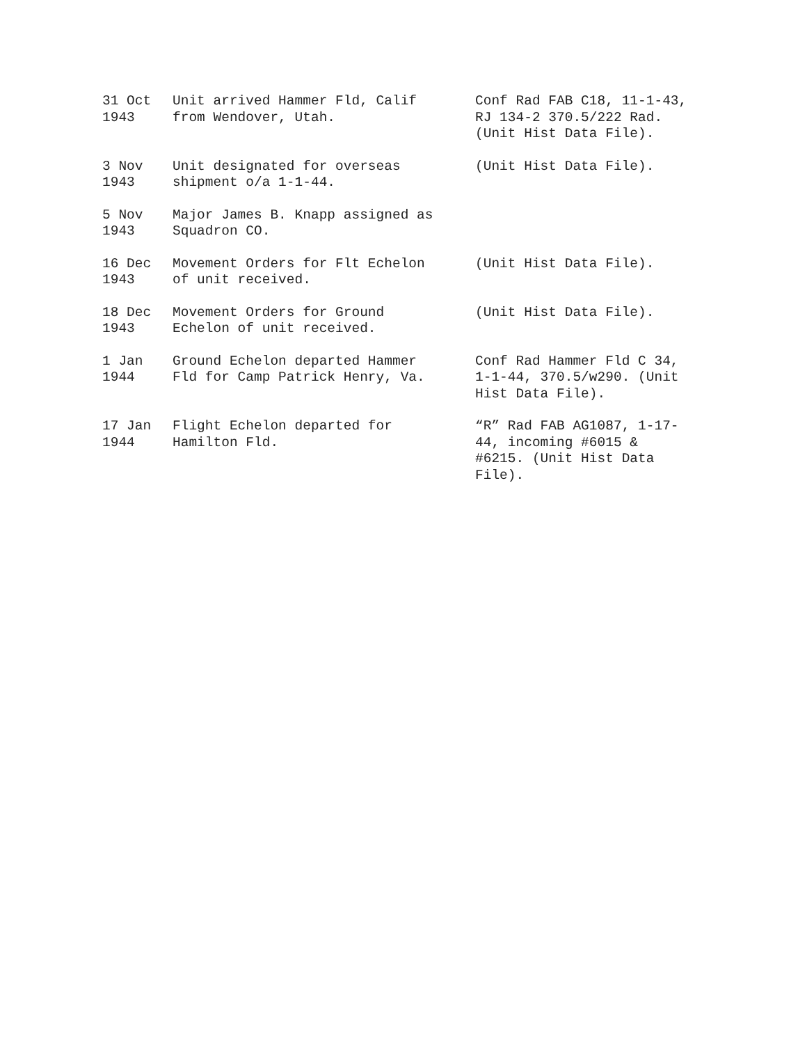| 31 Oct 1943 | Unit arrived Hammer Fld, Calif from Wendover, Utah. | Conf Rad FAB C18, 11-1-43, RJ 134-2 370.5/222 Rad. (Unit Hist Data File). |
| 3 Nov 1943 | Unit designated for overseas shipment o/a 1-1-44. | (Unit Hist Data File). |
| 5 Nov 1943 | Major James B. Knapp assigned as Squadron CO. | |
| 16 Dec 1943 | Movement Orders for Flt Echelon of unit received. | (Unit Hist Data File). |
| 18 Dec 1943 | Movement Orders for Ground Echelon of unit received. | (Unit Hist Data File). |
| 1 Jan 1944 | Ground Echelon departed Hammer Fld for Camp Patrick Henry, Va. | Conf Rad Hammer Fld C 34, 1-1-44, 370.5/w290. (Unit Hist Data File). |
| 17 Jan 1944 | Flight Echelon departed for Hamilton Fld. | “R” Rad FAB AG1087, 1-17- 44, incoming #6015 & #6215. (Unit Hist Data File). |